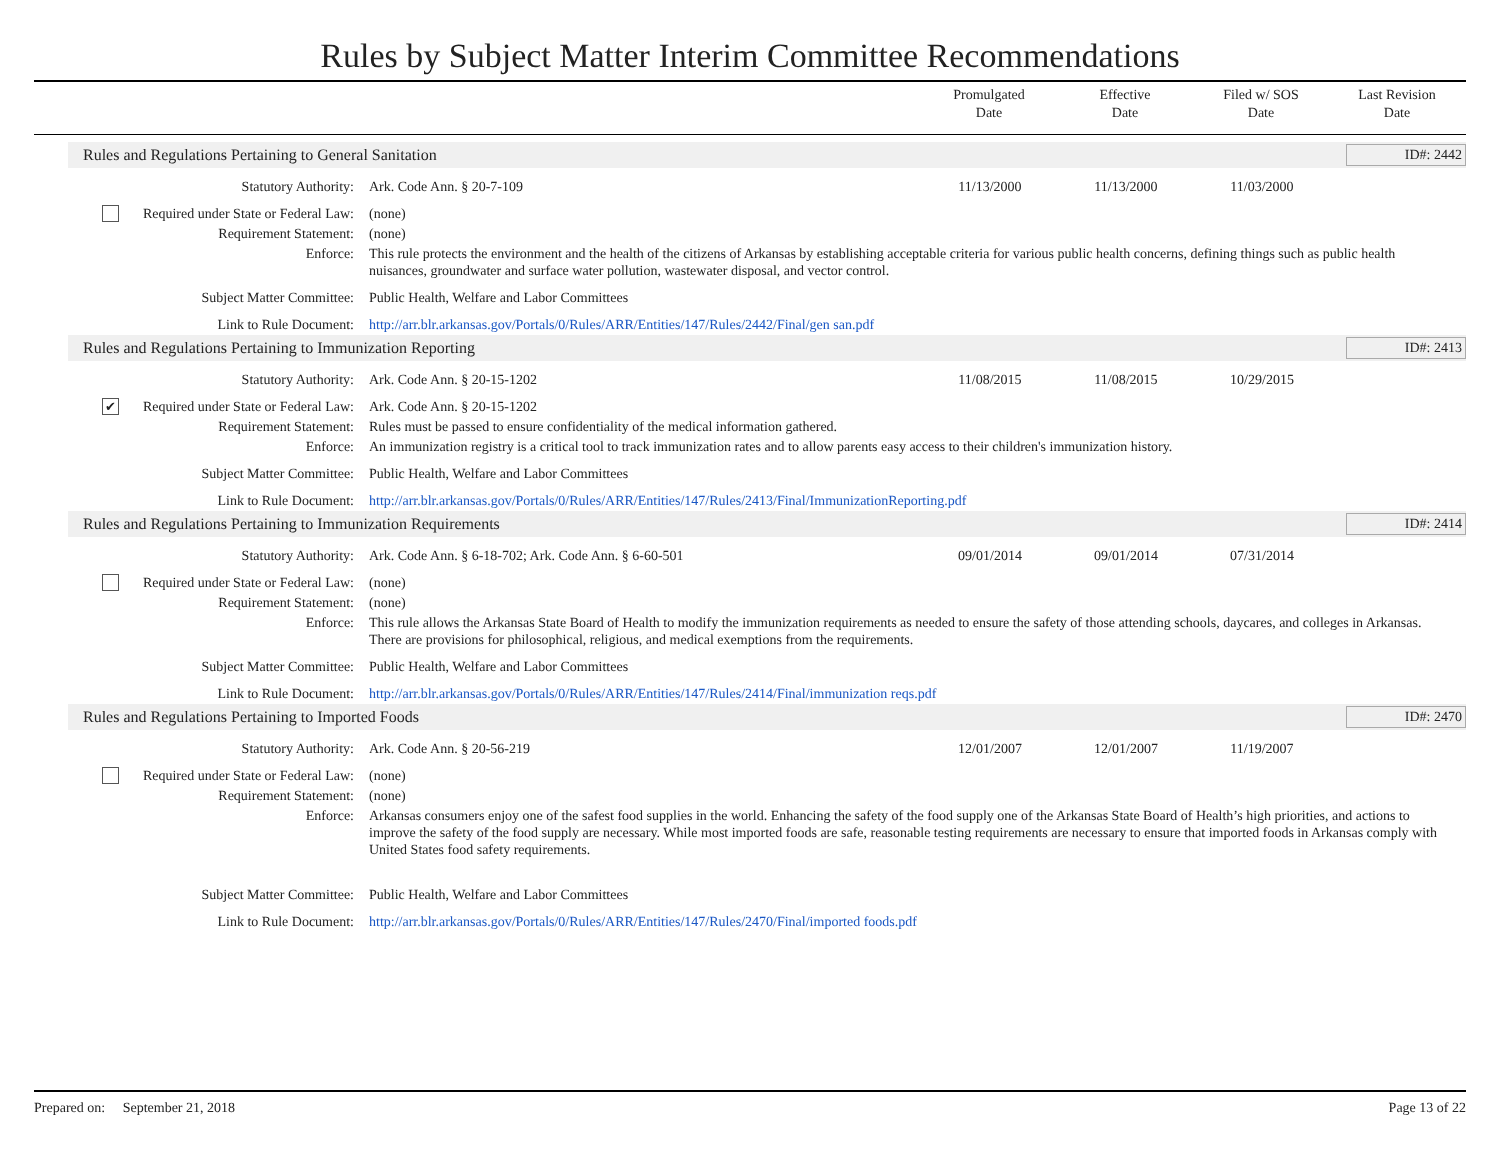Rules by Subject Matter Interim Committee Recommendations
Promulgated
Date
Effective
Date
Filed w/ SOS
Date
Last Revision
Date
Rules and Regulations Pertaining to General Sanitation ID#: 2442
Statutory Authority: Ark. Code Ann. § 20-7-109 11/13/2000 11/13/2000 11/03/2000
Required under State or Federal Law:
(none)
Requirement Statement: (none)
Enforce: This rule protects the environment and the health of the citizens of Arkansas by establishing acceptable criteria for various public health concerns, defining things such as public health nuisances, groundwater and surface water pollution, wastewater disposal, and vector control.
Subject Matter Committee: Public Health, Welfare and Labor Committees
Link to Rule Document: http://arr.blr.arkansas.gov/Portals/0/Rules/ARR/Entities/147/Rules/2442/Final/gen san.pdf
Rules and Regulations Pertaining to Immunization Reporting ID#: 2413
Statutory Authority: Ark. Code Ann. § 20-15-1202 11/08/2015 11/08/2015 10/29/2015
✔ Required under State or Federal Law:
Ark. Code Ann. § 20-15-1202
Requirement Statement: Rules must be passed to ensure confidentiality of the medical information gathered.
Enforce: An immunization registry is a critical tool to track immunization rates and to allow parents easy access to their children's immunization history.
Subject Matter Committee: Public Health, Welfare and Labor Committees
Link to Rule Document: http://arr.blr.arkansas.gov/Portals/0/Rules/ARR/Entities/147/Rules/2413/Final/ImmunizationReporting.pdf
Rules and Regulations Pertaining to Immunization Requirements ID#: 2414
Statutory Authority: Ark. Code Ann. § 6-18-702; Ark. Code Ann. § 6-60-501
09/01/2014 09/01/2014 07/31/2014
Required under State or Federal Law:
(none)
Requirement Statement: (none)
Enforce: This rule allows the Arkansas State Board of Health to modify the immunization requirements as needed to ensure the safety of those attending schools, daycares, and colleges in Arkansas. There are provisions for philosophical, religious, and medical exemptions from the requirements.
Subject Matter Committee: Public Health, Welfare and Labor Committees
Link to Rule Document: http://arr.blr.arkansas.gov/Portals/0/Rules/ARR/Entities/147/Rules/2414/Final/immunization reqs.pdf
Rules and Regulations Pertaining to Imported Foods ID#: 2470
Statutory Authority: Ark. Code Ann. § 20-56-219 12/01/2007 12/01/2007 11/19/2007
Required under State or Federal Law:
(none)
Requirement Statement: (none)
Enforce: Arkansas consumers enjoy one of the safest food supplies in the world. Enhancing the safety of the food supply one of the Arkansas State Board of Health’s high priorities, and actions to improve the safety of the food supply are necessary. While most imported foods are safe, reasonable testing requirements are necessary to ensure that imported foods in Arkansas comply with United States food safety requirements.
Subject Matter Committee: Public Health, Welfare and Labor Committees
Link to Rule Document: http://arr.blr.arkansas.gov/Portals/0/Rules/ARR/Entities/147/Rules/2470/Final/imported foods.pdf
Prepared on: September 21, 2018 Page 13 of 22